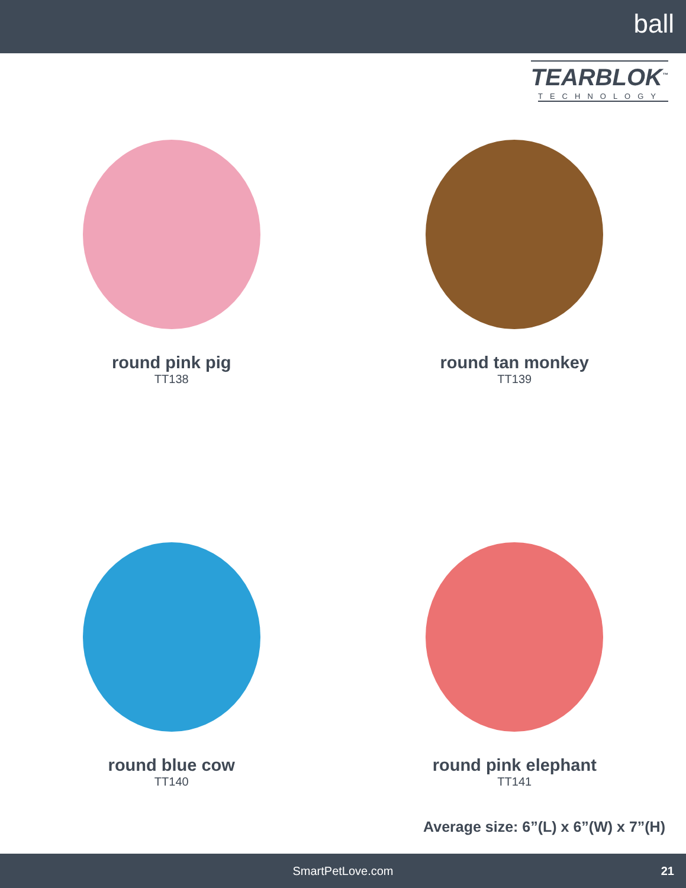ball
TEARBLOK<sup>™</sup>
TECHNOLOGY
round pink pig
TT138
round tan monkey
TT139
round blue cow
TT140
round pink elephant
TT141
Average size: 6”(L) x 6”(W) x 7”(H)
SmartPetLove.com 21